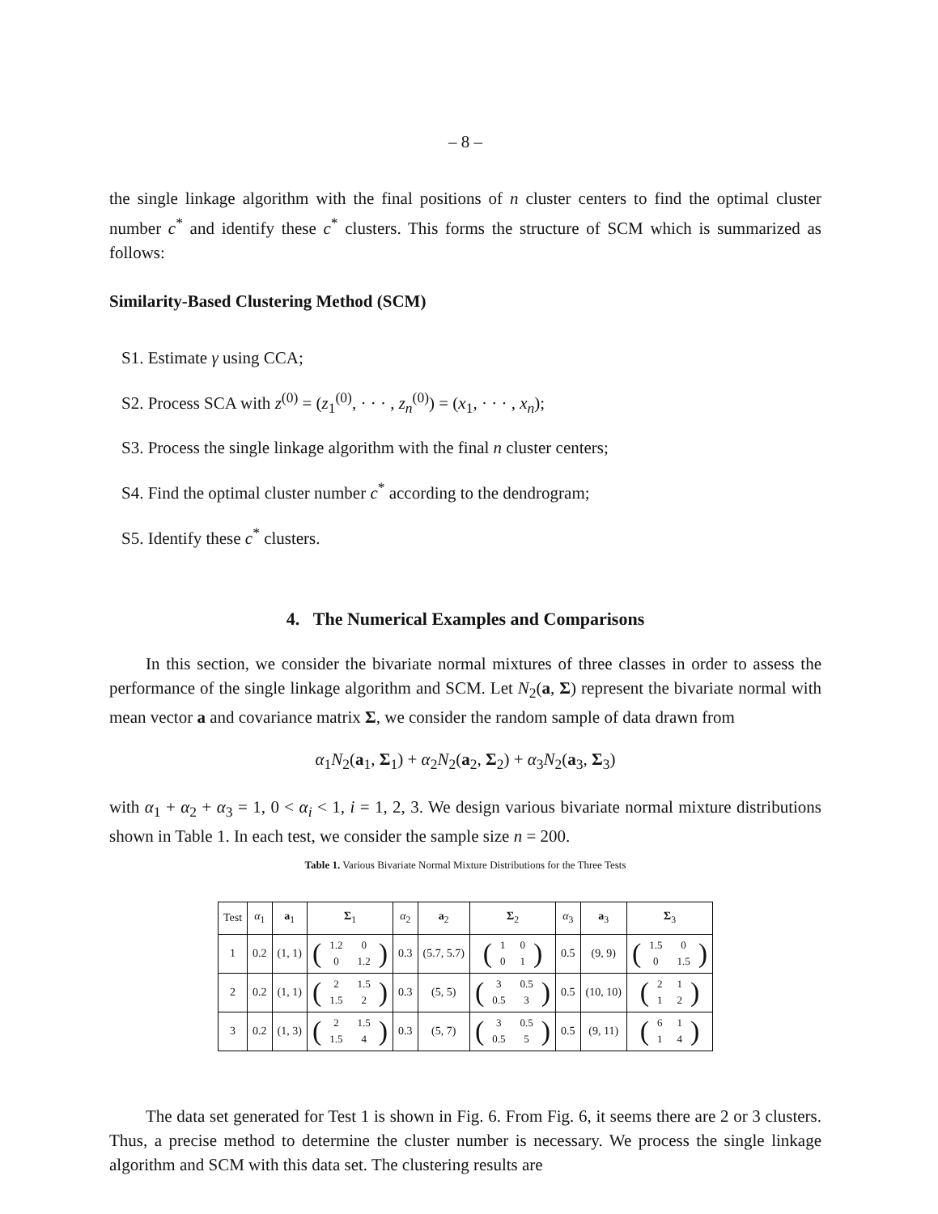– 8 –
the single linkage algorithm with the final positions of n cluster centers to find the optimal cluster number c<sup>*</sup> and identify these c<sup>*</sup> clusters. This forms the structure of SCM which is summarized as follows:
Similarity-Based Clustering Method (SCM)
S1. Estimate γ using CCA;
S2. Process SCA with z<sup>(0)</sup> = (z<sub>1</sub><sup>(0)</sup>, · · · , z<sub>n</sub><sup>(0)</sup>) = (x<sub>1</sub>, · · · , x<sub>n</sub>);
S3. Process the single linkage algorithm with the final n cluster centers;
S4. Find the optimal cluster number c<sup>*</sup> according to the dendrogram;
S5. Identify these c<sup>*</sup> clusters.
4. The Numerical Examples and Comparisons
In this section, we consider the bivariate normal mixtures of three classes in order to assess the performance of the single linkage algorithm and SCM. Let N<sub>2</sub>(a, Σ) represent the bivariate normal with mean vector a and covariance matrix Σ, we consider the random sample of data drawn from
α<sub>1</sub>N<sub>2</sub>(a<sub>1</sub>, Σ<sub>1</sub>) + α<sub>2</sub>N<sub>2</sub>(a<sub>2</sub>, Σ<sub>2</sub>) + α<sub>3</sub>N<sub>2</sub>(a<sub>3</sub>, Σ<sub>3</sub>)
with α<sub>1</sub> + α<sub>2</sub> + α<sub>3</sub> = 1, 0 < α<sub>i</sub> < 1, i = 1, 2, 3. We design various bivariate normal mixture distributions shown in Table 1. In each test, we consider the sample size n = 200.
Table 1. Various Bivariate Normal Mixture Distributions for the Three Tests
| Test | α<sub>1</sub> | a<sub>1</sub> | Σ<sub>1</sub> | α<sub>2</sub> | a<sub>2</sub> | Σ<sub>2</sub> | α<sub>3</sub> | a<sub>3</sub> | Σ<sub>3</sub> |
| --- | --- | --- | --- | --- | --- | --- | --- | --- | --- |
| 1 | 0.2 | (1, 1) | ( / 1.2 / 0 / / 0 / 1.2 / ) | 0.3 | (5.7, 5.7) | ( / 1 / 0 / / 0 / 1 / ) | 0.5 | (9, 9) | ( / 1.5 / 0 / / 0 / 1.5 / ) |
| 2 | 0.2 | (1, 1) | ( / 2 / 1.5 / / 1.5 / 2 / ) | 0.3 | (5, 5) | ( / 3 / 0.5 / / 0.5 / 3 / ) | 0.5 | (10, 10) | ( / 2 / 1 / / 1 / 2 / ) |
| 3 | 0.2 | (1, 3) | ( / 2 / 1.5 / / 1.5 / 4 / ) | 0.3 | (5, 7) | ( / 3 / 0.5 / / 0.5 / 5 / ) | 0.5 | (9, 11) | ( / 6 / 1 / / 1 / 4 / ) |
The data set generated for Test 1 is shown in Fig. 6. From Fig. 6, it seems there are 2 or 3 clusters. Thus, a precise method to determine the cluster number is necessary. We process the single linkage algorithm and SCM with this data set. The clustering results are